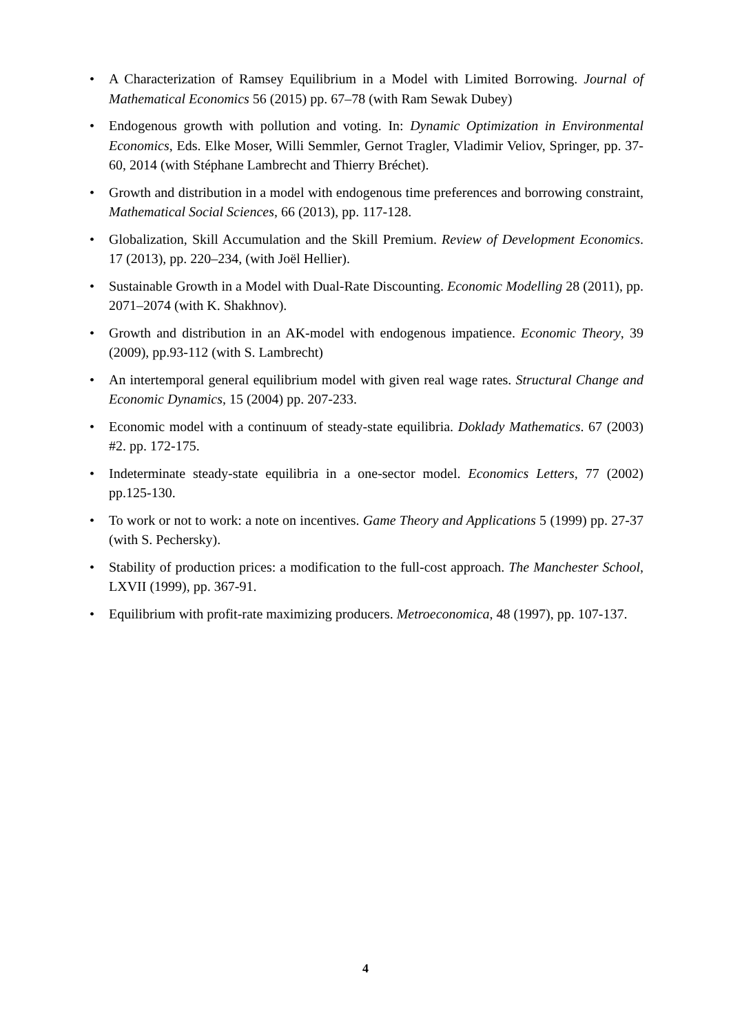• A Characterization of Ramsey Equilibrium in a Model with Limited Borrowing. Journal of Mathematical Economics 56 (2015) pp. 67–78 (with Ram Sewak Dubey)
• Endogenous growth with pollution and voting. In: Dynamic Optimization in Environmental Economics, Eds. Elke Moser, Willi Semmler, Gernot Tragler, Vladimir Veliov, Springer, pp. 37-60, 2014 (with Stéphane Lambrecht and Thierry Bréchet).
• Growth and distribution in a model with endogenous time preferences and borrowing constraint, Mathematical Social Sciences, 66 (2013), pp. 117-128.
• Globalization, Skill Accumulation and the Skill Premium. Review of Development Economics. 17 (2013), pp. 220–234, (with Joël Hellier).
• Sustainable Growth in a Model with Dual-Rate Discounting. Economic Modelling 28 (2011), pp. 2071–2074 (with K. Shakhnov).
• Growth and distribution in an AK-model with endogenous impatience. Economic Theory, 39 (2009), pp.93-112 (with S. Lambrecht)
• An intertemporal general equilibrium model with given real wage rates. Structural Change and Economic Dynamics, 15 (2004) pp. 207-233.
• Economic model with a continuum of steady-state equilibria. Doklady Mathematics. 67 (2003) #2. pp. 172-175.
• Indeterminate steady-state equilibria in a one-sector model. Economics Letters, 77 (2002) pp.125-130.
• To work or not to work: a note on incentives. Game Theory and Applications 5 (1999) pp. 27-37 (with S. Pechersky).
• Stability of production prices: a modification to the full-cost approach. The Manchester School, LXVII (1999), pp. 367-91.
• Equilibrium with profit-rate maximizing producers. Metroeconomica, 48 (1997), pp. 107-137.
4